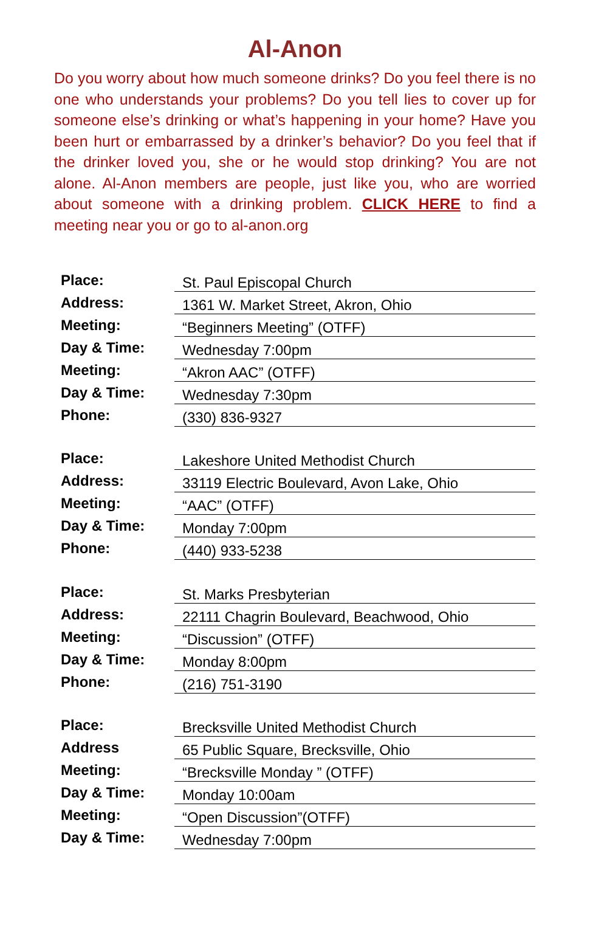Al-Anon
Do you worry about how much someone drinks? Do you feel there is no one who understands your problems? Do you tell lies to cover up for someone else’s drinking or what’s happening in your home? Have you been hurt or embarrassed by a drinker’s behavior? Do you feel that if the drinker loved you, she or he would stop drinking? You are not alone. Al-Anon members are people, just like you, who are worried about someone with a drinking problem. CLICK HERE to find a meeting near you or go to al-anon.org
| Place: | St. Paul Episcopal Church |
| Address: | 1361 W. Market Street, Akron, Ohio |
| Meeting: | “Beginners Meeting” (OTFF) |
| Day & Time: | Wednesday 7:00pm |
| Meeting: | “Akron AAC” (OTFF) |
| Day & Time: | Wednesday 7:30pm |
| Phone: | (330) 836-9327 |
| Place: | Lakeshore United Methodist Church |
| Address: | 33119 Electric Boulevard, Avon Lake, Ohio |
| Meeting: | “AAC” (OTFF) |
| Day & Time: | Monday 7:00pm |
| Phone: | (440) 933-5238 |
| Place: | St. Marks Presbyterian |
| Address: | 22111 Chagrin Boulevard, Beachwood, Ohio |
| Meeting: | “Discussion” (OTFF) |
| Day & Time: | Monday 8:00pm |
| Phone: | (216) 751-3190 |
| Place: | Brecksville United Methodist Church |
| Address | 65 Public Square, Brecksville, Ohio |
| Meeting: | “Brecksville Monday ” (OTFF) |
| Day & Time: | Monday 10:00am |
| Meeting: | “Open Discussion”(OTFF) |
| Day & Time: | Wednesday 7:00pm |